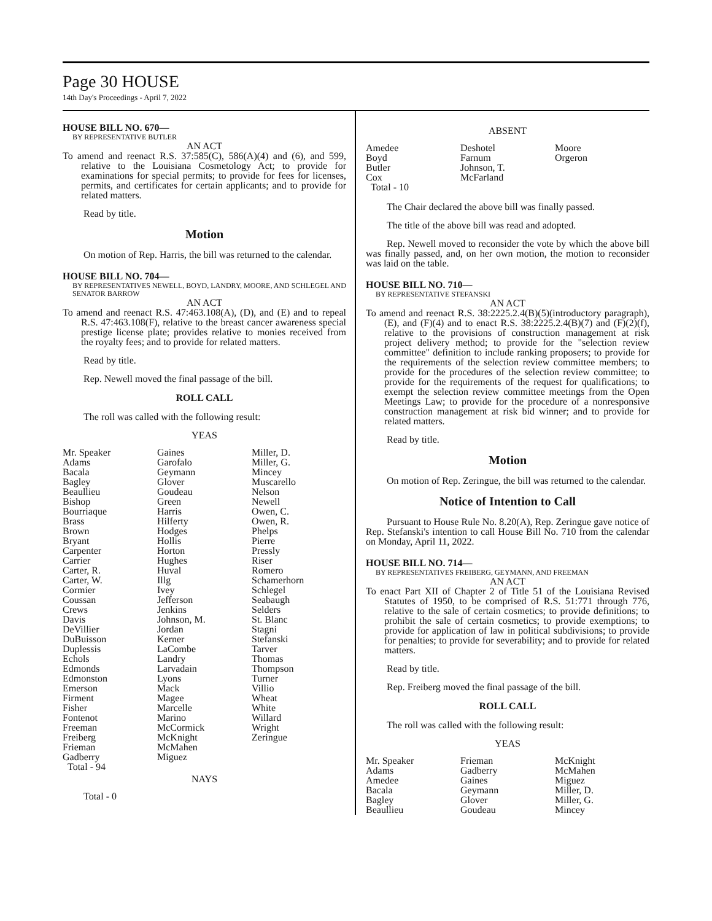Page 30 HOUSE
14th Day's Proceedings - April 7, 2022
HOUSE BILL NO. 670—
BY REPRESENTATIVE BUTLER
AN ACT
To amend and reenact R.S. 37:585(C), 586(A)(4) and (6), and 599, relative to the Louisiana Cosmetology Act; to provide for examinations for special permits; to provide for fees for licenses, permits, and certificates for certain applicants; and to provide for related matters.
Read by title.
Motion
On motion of Rep. Harris, the bill was returned to the calendar.
HOUSE BILL NO. 704—
BY REPRESENTATIVES NEWELL, BOYD, LANDRY, MOORE, AND SCHLEGEL AND SENATOR BARROW
AN ACT
To amend and reenact R.S. 47:463.108(A), (D), and (E) and to repeal R.S. 47:463.108(F), relative to the breast cancer awareness special prestige license plate; provides relative to monies received from the royalty fees; and to provide for related matters.
Read by title.
Rep. Newell moved the final passage of the bill.
ROLL CALL
The roll was called with the following result:
YEAS
| Mr. Speaker | Gaines | Miller, D. |
| Adams | Garofalo | Miller, G. |
| Bacala | Geymann | Mincey |
| Bagley | Glover | Muscarello |
| Beaullieu | Goudeau | Nelson |
| Bishop | Green | Newell |
| Bourriaque | Harris | Owen, C. |
| Brass | Hilferty | Owen, R. |
| Brown | Hodges | Phelps |
| Bryant | Hollis | Pierre |
| Carpenter | Horton | Pressly |
| Carrier | Hughes | Riser |
| Carter, R. | Huval | Romero |
| Carter, W. | Illg | Schamerhorn |
| Cormier | Ivey | Schlegel |
| Coussan | Jefferson | Seabaugh |
| Crews | Jenkins | Selders |
| Davis | Johnson, M. | St. Blanc |
| DeVillier | Jordan | Stagni |
| DuBuisson | Kerner | Stefanski |
| Duplessis | LaCombe | Tarver |
| Echols | Landry | Thomas |
| Edmonds | Larvadain | Thompson |
| Edmonston | Lyons | Turner |
| Emerson | Mack | Villio |
| Firment | Magee | Wheat |
| Fisher | Marcelle | White |
| Fontenot | Marino | Willard |
| Freeman | McCormick | Wright |
| Freiberg | McKnight | Zeringue |
| Frieman | McMahen | |
| Gadberry | Miguez | |
| Total - 94 | | |
NAYS
Total - 0
ABSENT
| Amedee | Deshotel | Moore |
| Boyd | Farnum | Orgeron |
| Butler | Johnson, T. | |
| Cox | McFarland | |
| Total - 10 | | |
The Chair declared the above bill was finally passed.
The title of the above bill was read and adopted.
Rep. Newell moved to reconsider the vote by which the above bill was finally passed, and, on her own motion, the motion to reconsider was laid on the table.
HOUSE BILL NO. 710—
BY REPRESENTATIVE STEFANSKI
AN ACT
To amend and reenact R.S. 38:2225.2.4(B)(5)(introductory paragraph), (E), and (F)(4) and to enact R.S. 38:2225.2.4(B)(7) and (F)(2)(f), relative to the provisions of construction management at risk project delivery method; to provide for the "selection review committee" definition to include ranking proposers; to provide for the requirements of the selection review committee members; to provide for the procedures of the selection review committee; to provide for the requirements of the request for qualifications; to exempt the selection review committee meetings from the Open Meetings Law; to provide for the procedure of a nonresponsive construction management at risk bid winner; and to provide for related matters.
Read by title.
Motion
On motion of Rep. Zeringue, the bill was returned to the calendar.
Notice of Intention to Call
Pursuant to House Rule No. 8.20(A), Rep. Zeringue gave notice of Rep. Stefanski's intention to call House Bill No. 710 from the calendar on Monday, April 11, 2022.
HOUSE BILL NO. 714—
BY REPRESENTATIVES FREIBERG, GEYMANN, AND FREEMAN
AN ACT
To enact Part XII of Chapter 2 of Title 51 of the Louisiana Revised Statutes of 1950, to be comprised of R.S. 51:771 through 776, relative to the sale of certain cosmetics; to provide definitions; to prohibit the sale of certain cosmetics; to provide exemptions; to provide for application of law in political subdivisions; to provide for penalties; to provide for severability; and to provide for related matters.
Read by title.
Rep. Freiberg moved the final passage of the bill.
ROLL CALL
The roll was called with the following result:
YEAS
| Mr. Speaker | Frieman | McKnight |
| Adams | Gadberry | McMahen |
| Amedee | Gaines | Miguez |
| Bacala | Geymann | Miller, D. |
| Bagley | Glover | Miller, G. |
| Beaullieu | Goudeau | Mincey |